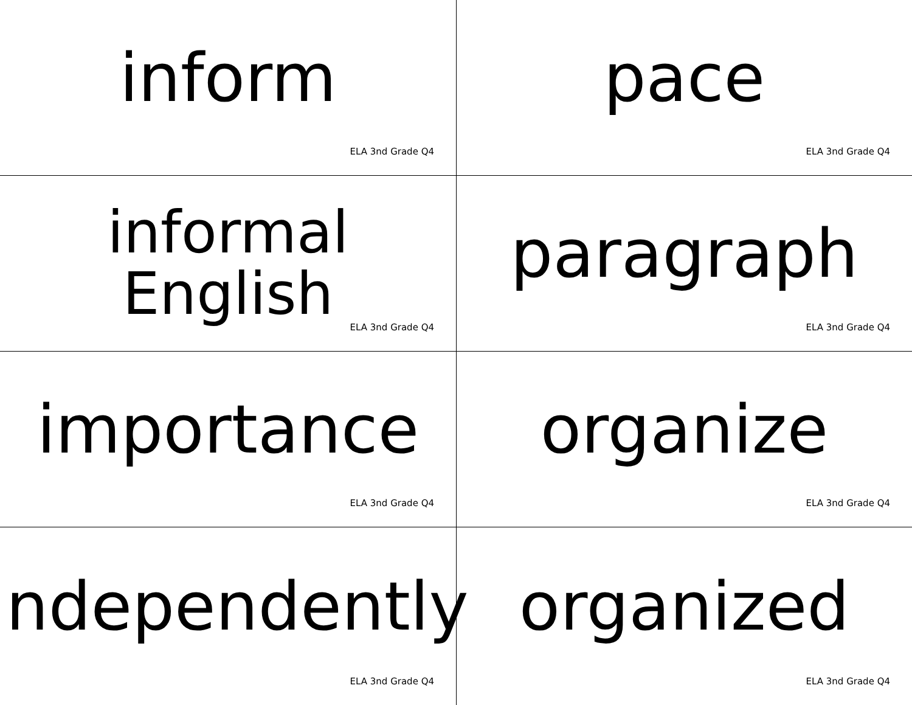inform
ELA 3nd Grade Q4
pace
ELA 3nd Grade Q4
informal
English
ELA 3nd Grade Q4
paragraph
ELA 3nd Grade Q4
importance
ELA 3nd Grade Q4
organize
ELA 3nd Grade Q4
independently
ELA 3nd Grade Q4
organized
ELA 3nd Grade Q4